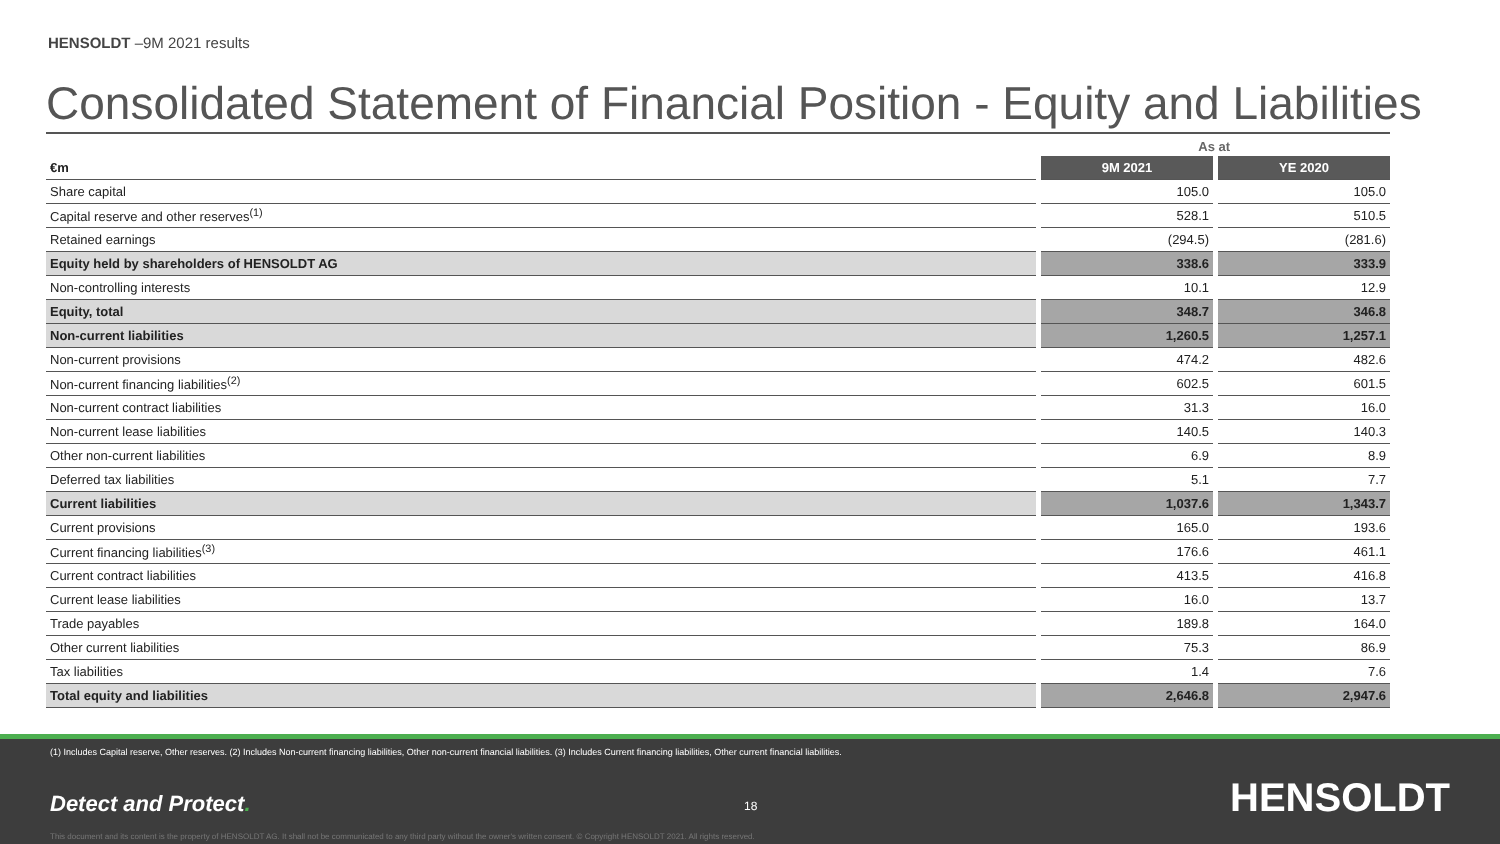HENSOLDT –9M 2021 results
Consolidated Statement of Financial Position - Equity and Liabilities
| | As at | |
| €m | 9M 2021 | YE 2020 |
| Share capital | 105.0 | 105.0 |
| Capital reserve and other reserves<sup>(1)</sup> | 528.1 | 510.5 |
| Retained earnings | (294.5) | (281.6) |
| Equity held by shareholders of HENSOLDT AG | 338.6 | 333.9 |
| Non-controlling interests | 10.1 | 12.9 |
| Equity, total | 348.7 | 346.8 |
| Non-current liabilities | 1,260.5 | 1,257.1 |
| Non-current provisions | 474.2 | 482.6 |
| Non-current financing liabilities<sup>(2)</sup> | 602.5 | 601.5 |
| Non-current contract liabilities | 31.3 | 16.0 |
| Non-current lease liabilities | 140.5 | 140.3 |
| Other non-current liabilities | 6.9 | 8.9 |
| Deferred tax liabilities | 5.1 | 7.7 |
| Current liabilities | 1,037.6 | 1,343.7 |
| Current provisions | 165.0 | 193.6 |
| Current financing liabilities<sup>(3)</sup> | 176.6 | 461.1 |
| Current contract liabilities | 413.5 | 416.8 |
| Current lease liabilities | 16.0 | 13.7 |
| Trade payables | 189.8 | 164.0 |
| Other current liabilities | 75.3 | 86.9 |
| Tax liabilities | 1.4 | 7.6 |
| Total equity and liabilities | 2,646.8 | 2,947.6 |
(1) Includes Capital reserve, Other reserves. (2) Includes Non-current financing liabilities, Other non-current financial liabilities. (3) Includes Current financing liabilities, Other current financial liabilities.
Detect and Protect. 18 HENSOLDT
This document and its content is the property of HENSOLDT AG. It shall not be communicated to any third party without the owner's written consent. © Copyright HENSOLDT 2021. All rights reserved.